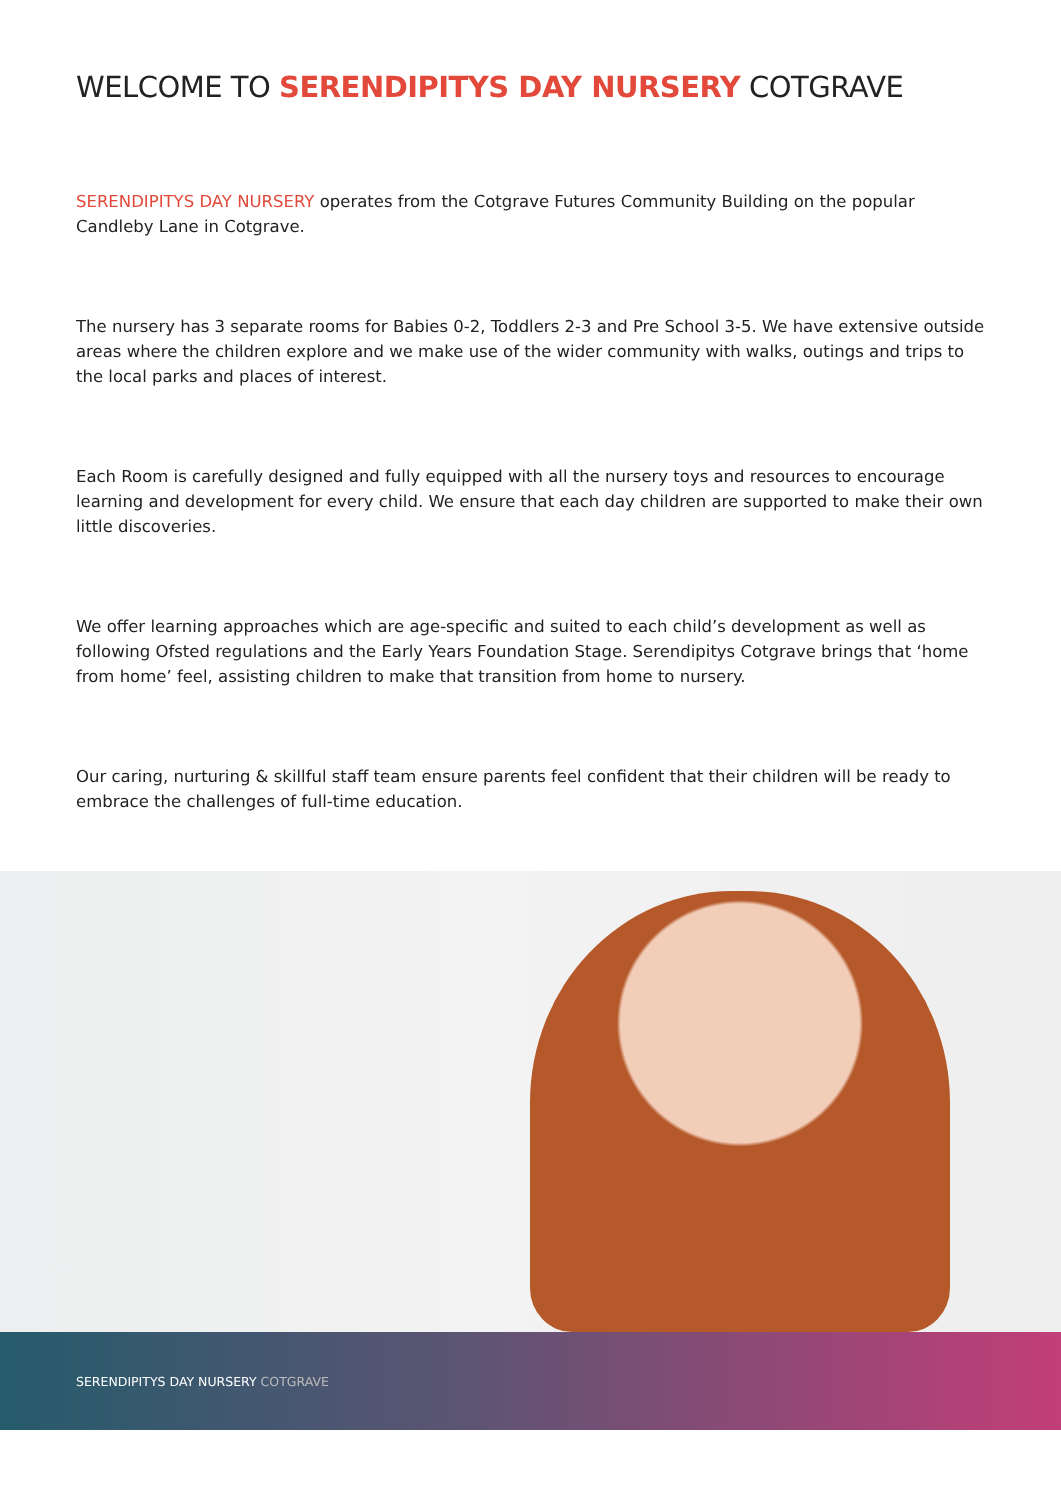WELCOME TO SERENDIPITYS DAY NURSERY COTGRAVE
SERENDIPITYS DAY NURSERY operates from the Cotgrave Futures Community Building on the popular Candleby Lane in Cotgrave.
The nursery has 3 separate rooms for Babies 0-2, Toddlers 2-3 and Pre School 3-5. We have extensive outside areas where the children explore and we make use of the wider community with walks, outings and trips to the local parks and places of interest.
Each Room is carefully designed and fully equipped with all the nursery toys and resources to encourage learning and development for every child. We ensure that each day children are supported to make their own little discoveries.
We offer learning approaches which are age-specific and suited to each child’s development as well as following Ofsted regulations and the Early Years Foundation Stage. Serendipitys Cotgrave brings that ‘home from home’ feel, assisting children to make that transition from home to nursery.
Our caring, nurturing & skillful staff team ensure parents feel confident that their children will be ready to embrace the challenges of full-time education.
SERENDIPITYS DAY NURSERY COTGRAVE